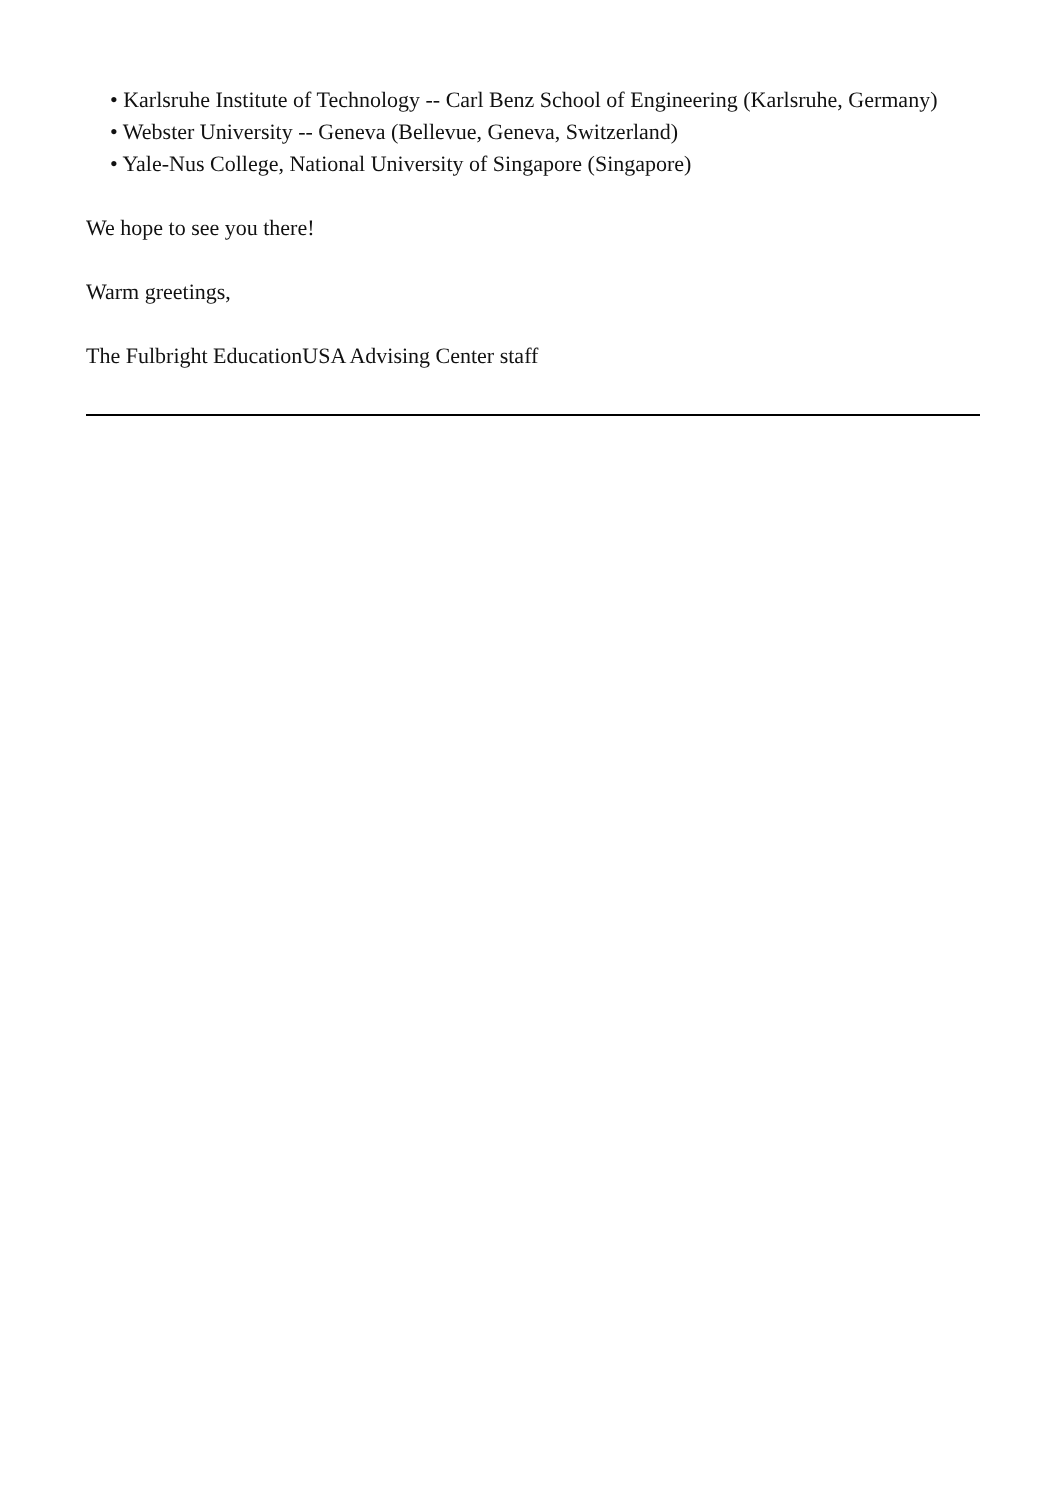• Karlsruhe Institute of Technology -- Carl Benz School of Engineering (Karlsruhe, Germany)
• Webster University -- Geneva (Bellevue, Geneva, Switzerland)
• Yale-Nus College, National University of Singapore (Singapore)
We hope to see you there!
Warm greetings,
The Fulbright EducationUSA Advising Center staff